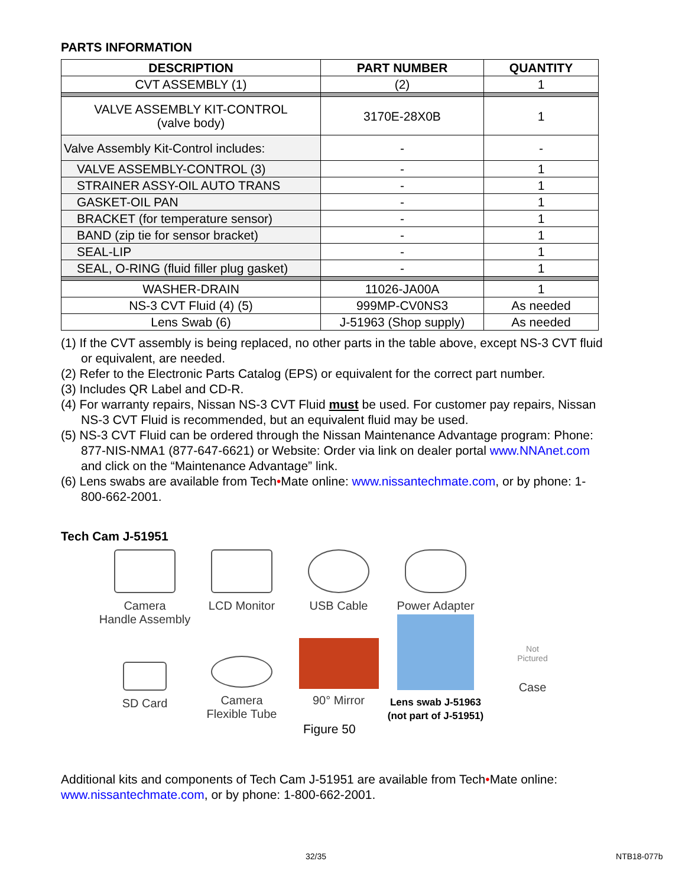PARTS INFORMATION
| DESCRIPTION | PART NUMBER | QUANTITY |
| --- | --- | --- |
| CVT ASSEMBLY (1) | (2) | 1 |
| VALVE ASSEMBLY KIT-CONTROL (valve body) | 3170E-28X0B | 1 |
| Valve Assembly Kit-Control includes: | - | - |
| VALVE ASSEMBLY-CONTROL (3) | - | 1 |
| STRAINER ASSY-OIL AUTO TRANS | - | 1 |
| GASKET-OIL PAN | - | 1 |
| BRACKET (for temperature sensor) | - | 1 |
| BAND (zip tie for sensor bracket) | - | 1 |
| SEAL-LIP | - | 1 |
| SEAL, O-RING (fluid filler plug gasket) | - | 1 |
| WASHER-DRAIN | 11026-JA00A | 1 |
| NS-3 CVT Fluid (4) (5) | 999MP-CV0NS3 | As needed |
| Lens Swab (6) | J-51963 (Shop supply) | As needed |
(1) If the CVT assembly is being replaced, no other parts in the table above, except NS-3 CVT fluid or equivalent, are needed.
(2) Refer to the Electronic Parts Catalog (EPS) or equivalent for the correct part number.
(3) Includes QR Label and CD-R.
(4) For warranty repairs, Nissan NS-3 CVT Fluid must be used. For customer pay repairs, Nissan NS-3 CVT Fluid is recommended, but an equivalent fluid may be used.
(5) NS-3 CVT Fluid can be ordered through the Nissan Maintenance Advantage program: Phone: 877-NIS-NMA1 (877-647-6621) or Website: Order via link on dealer portal www.NNAnet.com and click on the “Maintenance Advantage” link.
(6) Lens swabs are available from Tech•Mate online: www.nissantechmate.com, or by phone: 1-800-662-2001.
Tech Cam J-51951
Camera
Handle Assembly
LCD Monitor
USB Cable
Power Adapter
SD Card
Camera
Flexible Tube
90° Mirror
Lens swab J-51963
(not part of J-51951)
Not
Pictured
Case
Figure 50
Additional kits and components of Tech Cam J-51951 are available from Tech•Mate online: www.nissantechmate.com, or by phone: 1-800-662-2001.
32/35 NTB18-077b